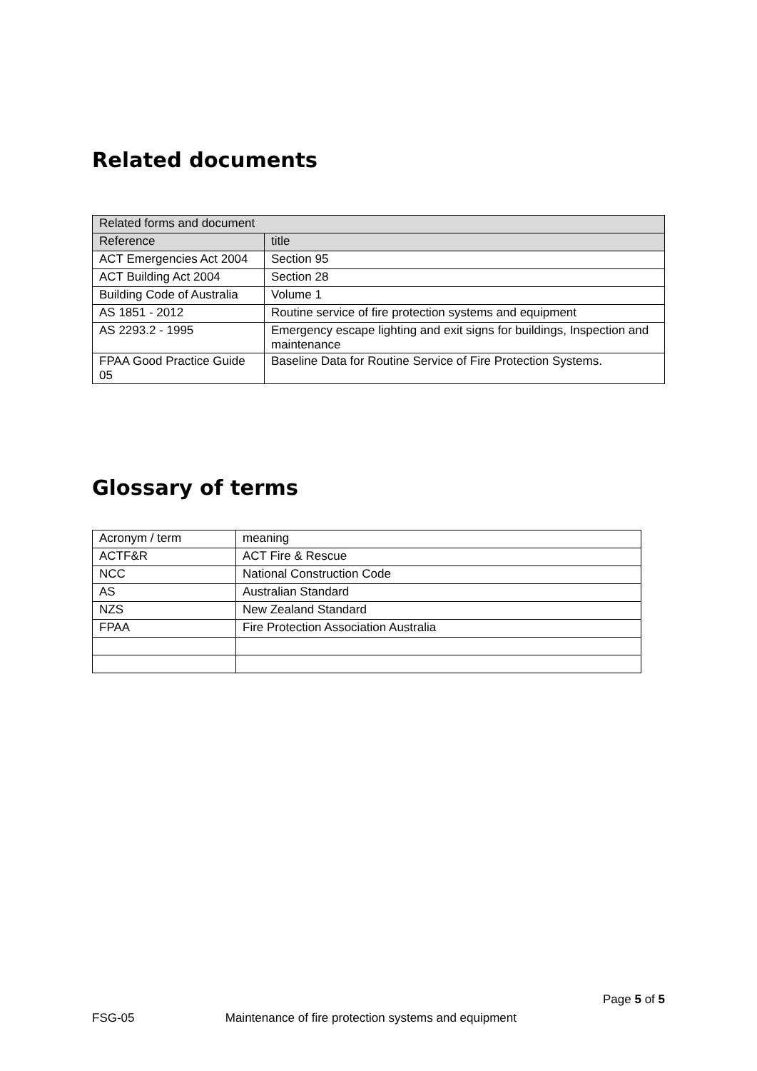Related documents
| Related forms and document | |
| --- | --- |
| Reference | title |
| ACT Emergencies Act 2004 | Section 95 |
| ACT Building Act 2004 | Section 28 |
| Building Code of Australia | Volume 1 |
| AS 1851 - 2012 | Routine service of fire protection systems and equipment |
| AS 2293.2 - 1995 | Emergency escape lighting and exit signs for buildings, Inspection and maintenance |
| FPAA Good Practice Guide 05 | Baseline Data for Routine Service of Fire Protection Systems. |
Glossary of terms
| Acronym / term | meaning |
| ACTF&R | ACT Fire & Rescue |
| NCC | National Construction Code |
| AS | Australian Standard |
| NZS | New Zealand Standard |
| FPAA | Fire Protection Association Australia |
Page 5 of 5
FSG-05 Maintenance of fire protection systems and equipment